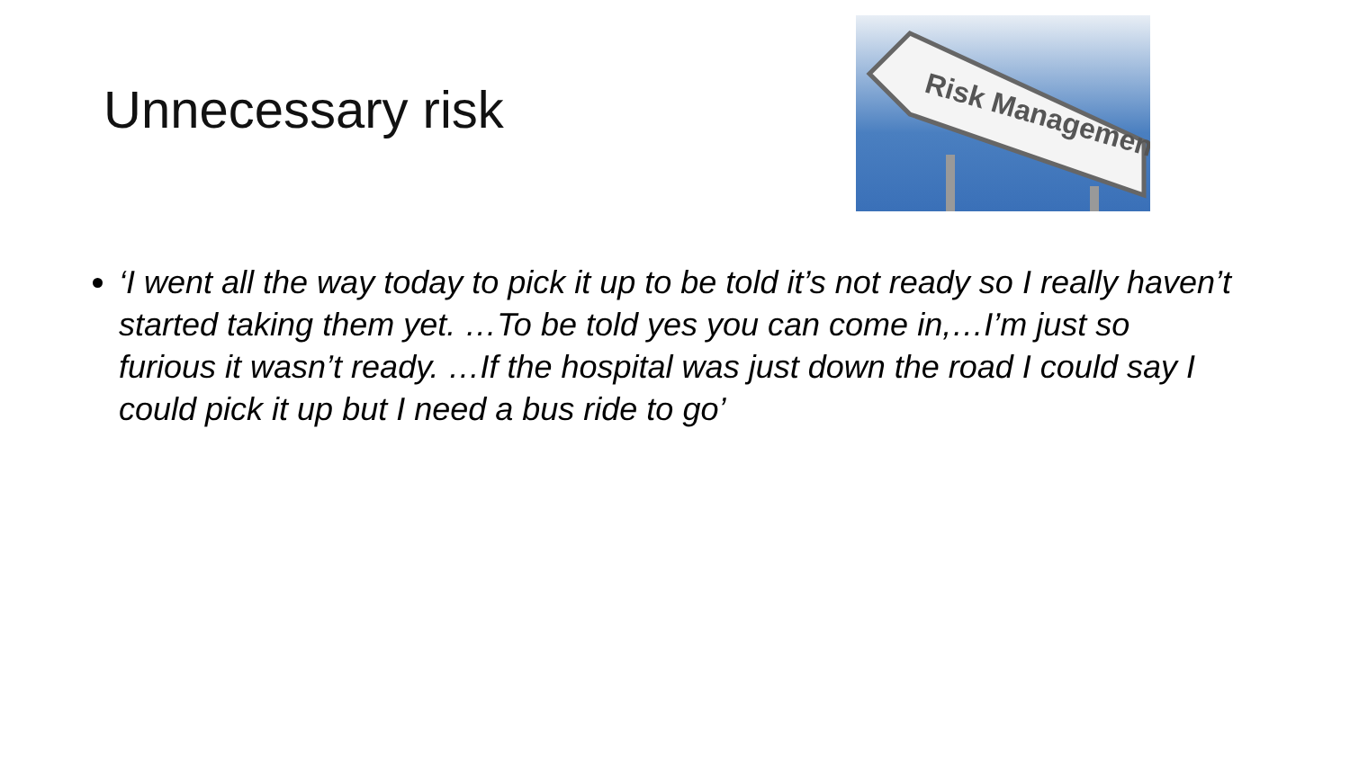Unnecessary risk
Risk Management
‘I went all the way today to pick it up to be told it’s not ready so I really haven’t started taking them yet. …To be told yes you can come in,…I’m just so furious it wasn’t ready. …If the hospital was just down the road I could say I could pick it up but I need a bus ride to go’